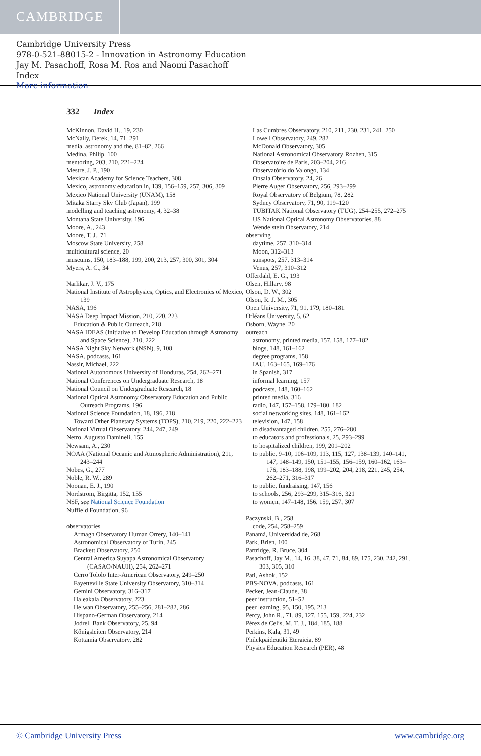CAMBRIDGE
Cambridge University Press
978-0-521-88015-2 - Innovation in Astronomy Education
Jay M. Pasachoff, Rosa M. Ros and Naomi Pasachoff
Index
More information
332 Index
McKinnon, David H., 19, 230
McNally, Derek, 14, 71, 291
media, astronomy and the, 81–82, 266
Medina, Philip, 100
mentoring, 203, 210, 221–224
Mestre, J. P., 190
Mexican Academy for Science Teachers, 308
Mexico, astronomy education in, 139, 156–159, 257, 306, 309
Mexico National University (UNAM), 158
Mitaka Starry Sky Club (Japan), 199
modelling and teaching astronomy, 4, 32–38
Montana State University, 196
Moore, A., 243
Moore, T. J., 71
Moscow State University, 258
multicultural science, 20
museums, 150, 183–188, 199, 200, 213, 257, 300, 301, 304
Myers, A. C., 34
Narlikar, J. V., 175
National Institute of Astrophysics, Optics, and Electronics of Mexico, 139
NASA, 196
NASA Deep Impact Mission, 210, 220, 223
Education & Public Outreach, 218
NASA IDEAS (Initiative to Develop Education through Astronomy and Space Science), 210, 222
NASA Night Sky Network (NSN), 9, 108
NASA, podcasts, 161
Nassir, Michael, 222
National Autonomous University of Honduras, 254, 262–271
National Conferences on Undergraduate Research, 18
National Council on Undergraduate Research, 18
National Optical Astronomy Observatory Education and Public Outreach Programs, 196
National Science Foundation, 18, 196, 218
Toward Other Planetary Systems (TOPS), 210, 219, 220, 222–223
National Virtual Observatory, 244, 247, 249
Netro, Augusto Damineli, 155
Newsam, A., 230
NOAA (National Oceanic and Atmospheric Administration), 211, 243–244
Nobes, G., 277
Noble, R. W., 289
Noonan, E. J., 190
Nordström, Birgitta, 152, 155
NSF, see National Science Foundation
Nuffield Foundation, 96
observatories
Armagh Observatory Human Orrery, 140–141
Astronomical Observatory of Turin, 245
Brackett Observatory, 250
Central America Suyapa Astronomical Observatory (CASAO/NAUH), 254, 262–271
Cerro Tololo Inter-American Observatory, 249–250
Fayetteville State University Observatory, 310–314
Gemini Observatory, 316–317
Haleakala Observatory, 223
Helwan Observatory, 255–256, 281–282, 286
Hispano-German Observatory, 214
Jodrell Bank Observatory, 25, 94
Königsleiten Observatory, 214
Kottamia Observatory, 282
Las Cumbres Observatory, 210, 211, 230, 231, 241, 250
Lowell Observatory, 249, 282
McDonald Observatory, 305
National Astronomical Observatory Rozhen, 315
Observatoire de Paris, 203–204, 216
Observatório do Valongo, 134
Onsala Observatory, 24, 26
Pierre Auger Observatory, 256, 293–299
Royal Observatory of Belgium, 78, 282
Sydney Observatory, 71, 90, 119–120
TUBITAK National Observatory (TUG), 254–255, 272–275
US National Optical Astronomy Observatories, 88
Wendelstein Observatory, 214
observing
daytime, 257, 310–314
Moon, 312–313
sunspots, 257, 313–314
Venus, 257, 310–312
Offerdahl, E. G., 193
Olsen, Hillary, 98
Olson, D. W., 302
Olson, R. J. M., 305
Open University, 71, 91, 179, 180–181
Orléans University, 5, 62
Osborn, Wayne, 20
outreach
astronomy, printed media, 157, 158, 177–182
blogs, 148, 161–162
degree programs, 158
IAU, 163–165, 169–176
in Spanish, 317
informal learning, 157
podcasts, 148, 160–162
printed media, 316
radio, 147, 157–158, 179–180, 182
social networking sites, 148, 161–162
television, 147, 158
to disadvantaged children, 255, 276–280
to educators and professionals, 25, 293–299
to hospitalized children, 199, 201–202
to public, 9–10, 106–109, 113, 115, 127, 138–139, 140–141, 147, 148–149, 150, 151–155, 156–159, 160–162, 163–176, 183–188, 198, 199–202, 204, 218, 221, 245, 254, 262–271, 316–317
to public, fundraising, 147, 156
to schools, 256, 293–299, 315–316, 321
to women, 147–148, 156, 159, 257, 307
Paczynski, B., 258
code, 254, 258–259
Panamá, Universidad de, 268
Park, Brien, 100
Partridge, R. Bruce, 304
Pasachoff, Jay M., 14, 16, 38, 47, 71, 84, 89, 175, 230, 242, 291, 303, 305, 310
Pati, Ashok, 152
PBS-NOVA, podcasts, 161
Pecker, Jean-Claude, 38
peer instruction, 51–52
peer learning, 95, 150, 195, 213
Percy, John R., 71, 89, 127, 155, 159, 224, 232
Pérez de Celis, M. T. J., 184, 185, 188
Perkins, Kala, 31, 49
Philekpaideutiki Eteraieia, 89
Physics Education Research (PER), 48
© Cambridge University Press www.cambridge.org